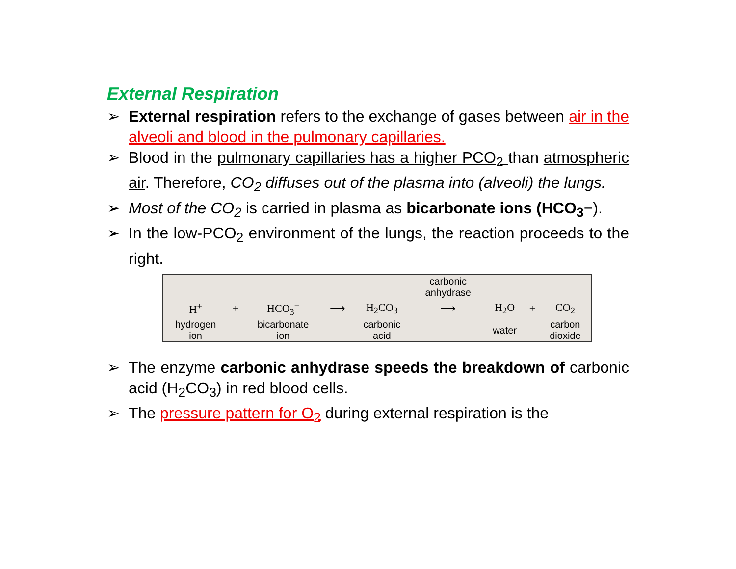External Respiration
➢ External respiration refers to the exchange of gases between air in the alveoli and blood in the pulmonary capillaries.
➢ Blood in the pulmonary capillaries has a higher PCO<sub>2</sub> than atmospheric air. Therefore, CO<sub>2</sub> diffuses out of the plasma into (alveoli) the lungs.
➢ Most of the CO<sub>2</sub> is carried in plasma as bicarbonate ions (HCO<sub>3</sub>−).
➢ In the low-PCO<sub>2</sub> environment of the lungs, the reaction proceeds to the right.
| | | | | | carbonic anhydrase | | | |
| H<sup>+</sup> | + | HCO<sub>3</sub><sup>−</sup> | ⟶ | H<sub>2</sub>CO<sub>3</sub> | ⟶ | H<sub>2</sub>O | + | CO<sub>2</sub> |
| hydrogen ion | | bicarbonate ion | | carbonic acid | | water | | carbon dioxide |
➢ The enzyme carbonic anhydrase speeds the breakdown of carbonic acid (H<sub>2</sub>CO<sub>3</sub>) in red blood cells.
➢ The pressure pattern for O<sub>2</sub> during external respiration is the